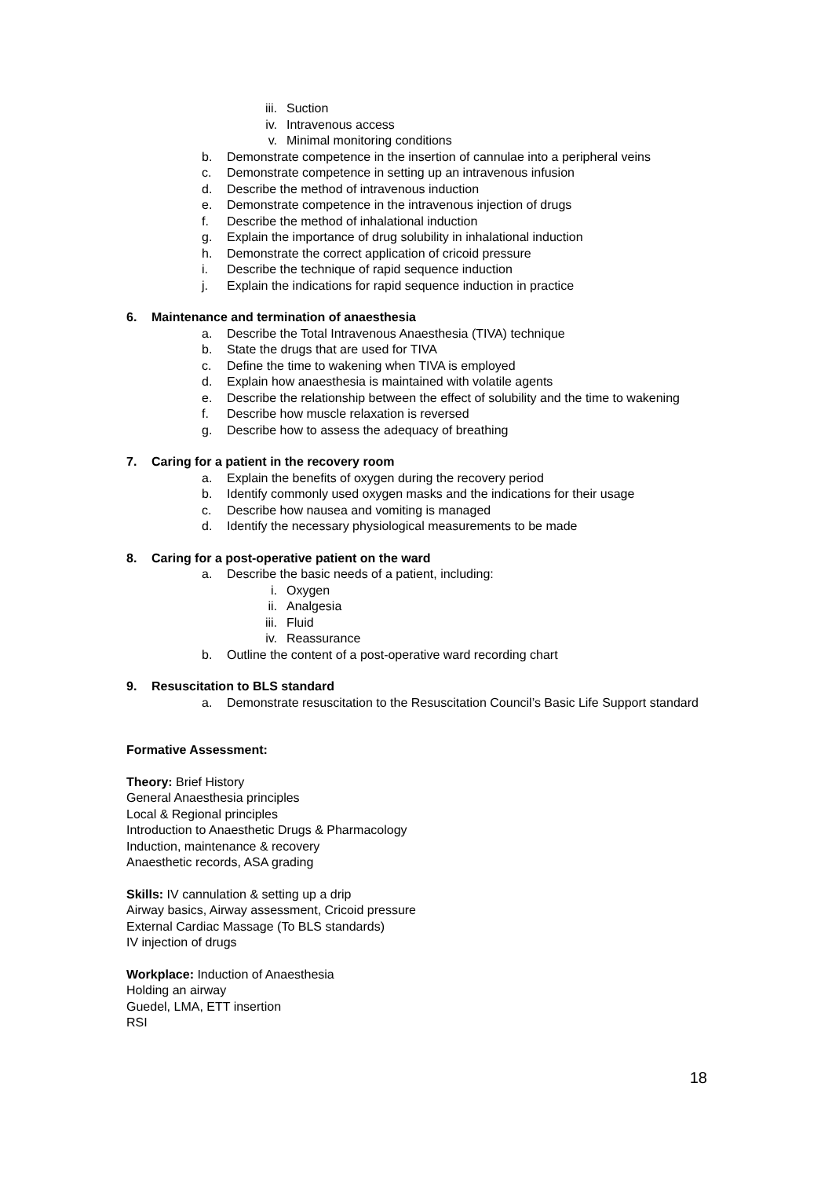iii. Suction
iv. Intravenous access
v. Minimal monitoring conditions
b. Demonstrate competence in the insertion of cannulae into a peripheral veins
c. Demonstrate competence in setting up an intravenous infusion
d. Describe the method of intravenous induction
e. Demonstrate competence in the intravenous injection of drugs
f. Describe the method of inhalational induction
g. Explain the importance of drug solubility in inhalational induction
h. Demonstrate the correct application of cricoid pressure
i. Describe the technique of rapid sequence induction
j. Explain the indications for rapid sequence induction in practice
6. Maintenance and termination of anaesthesia
a. Describe the Total Intravenous Anaesthesia (TIVA) technique
b. State the drugs that are used for TIVA
c. Define the time to wakening when TIVA is employed
d. Explain how anaesthesia is maintained with volatile agents
e. Describe the relationship between the effect of solubility and the time to wakening
f. Describe how muscle relaxation is reversed
g. Describe how to assess the adequacy of breathing
7. Caring for a patient in the recovery room
a. Explain the benefits of oxygen during the recovery period
b. Identify commonly used oxygen masks and the indications for their usage
c. Describe how nausea and vomiting is managed
d. Identify the necessary physiological measurements to be made
8. Caring for a post-operative patient on the ward
a. Describe the basic needs of a patient, including:
i. Oxygen
ii. Analgesia
iii. Fluid
iv. Reassurance
b. Outline the content of a post-operative ward recording chart
9. Resuscitation to BLS standard
a. Demonstrate resuscitation to the Resuscitation Council’s Basic Life Support standard
Formative Assessment:
Theory: Brief History
General Anaesthesia principles
Local & Regional principles
Introduction to Anaesthetic Drugs & Pharmacology
Induction, maintenance & recovery
Anaesthetic records, ASA grading
Skills: IV cannulation & setting up a drip
Airway basics, Airway assessment, Cricoid pressure
External Cardiac Massage (To BLS standards)
IV injection of drugs
Workplace: Induction of Anaesthesia
Holding an airway
Guedel, LMA, ETT insertion
RSI
18